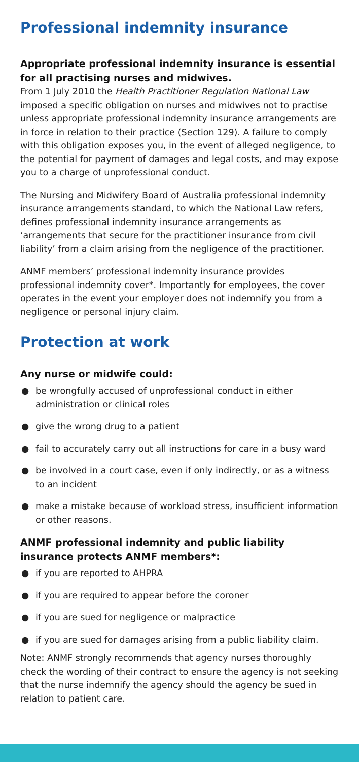Professional indemnity insurance
Appropriate professional indemnity insurance is essential for all practising nurses and midwives.
From 1 July 2010 the Health Practitioner Regulation National Law imposed a specific obligation on nurses and midwives not to practise unless appropriate professional indemnity insurance arrangements are in force in relation to their practice (Section 129). A failure to comply with this obligation exposes you, in the event of alleged negligence, to the potential for payment of damages and legal costs, and may expose you to a charge of unprofessional conduct.
The Nursing and Midwifery Board of Australia professional indemnity insurance arrangements standard, to which the National Law refers, defines professional indemnity insurance arrangements as ‘arrangements that secure for the practitioner insurance from civil liability’ from a claim arising from the negligence of the practitioner.
ANMF members’ professional indemnity insurance provides professional indemnity cover*. Importantly for employees, the cover operates in the event your employer does not indemnify you from a negligence or personal injury claim.
Protection at work
Any nurse or midwife could:
● be wrongfully accused of unprofessional conduct in either administration or clinical roles
● give the wrong drug to a patient
● fail to accurately carry out all instructions for care in a busy ward
● be involved in a court case, even if only indirectly, or as a witness to an incident
● make a mistake because of workload stress, insufficient information or other reasons.
ANMF professional indemnity and public liability insurance protects ANMF members*:
● if you are reported to AHPRA
● if you are required to appear before the coroner
● if you are sued for negligence or malpractice
● if you are sued for damages arising from a public liability claim.
Note: ANMF strongly recommends that agency nurses thoroughly check the wording of their contract to ensure the agency is not seeking that the nurse indemnify the agency should the agency be sued in relation to patient care.